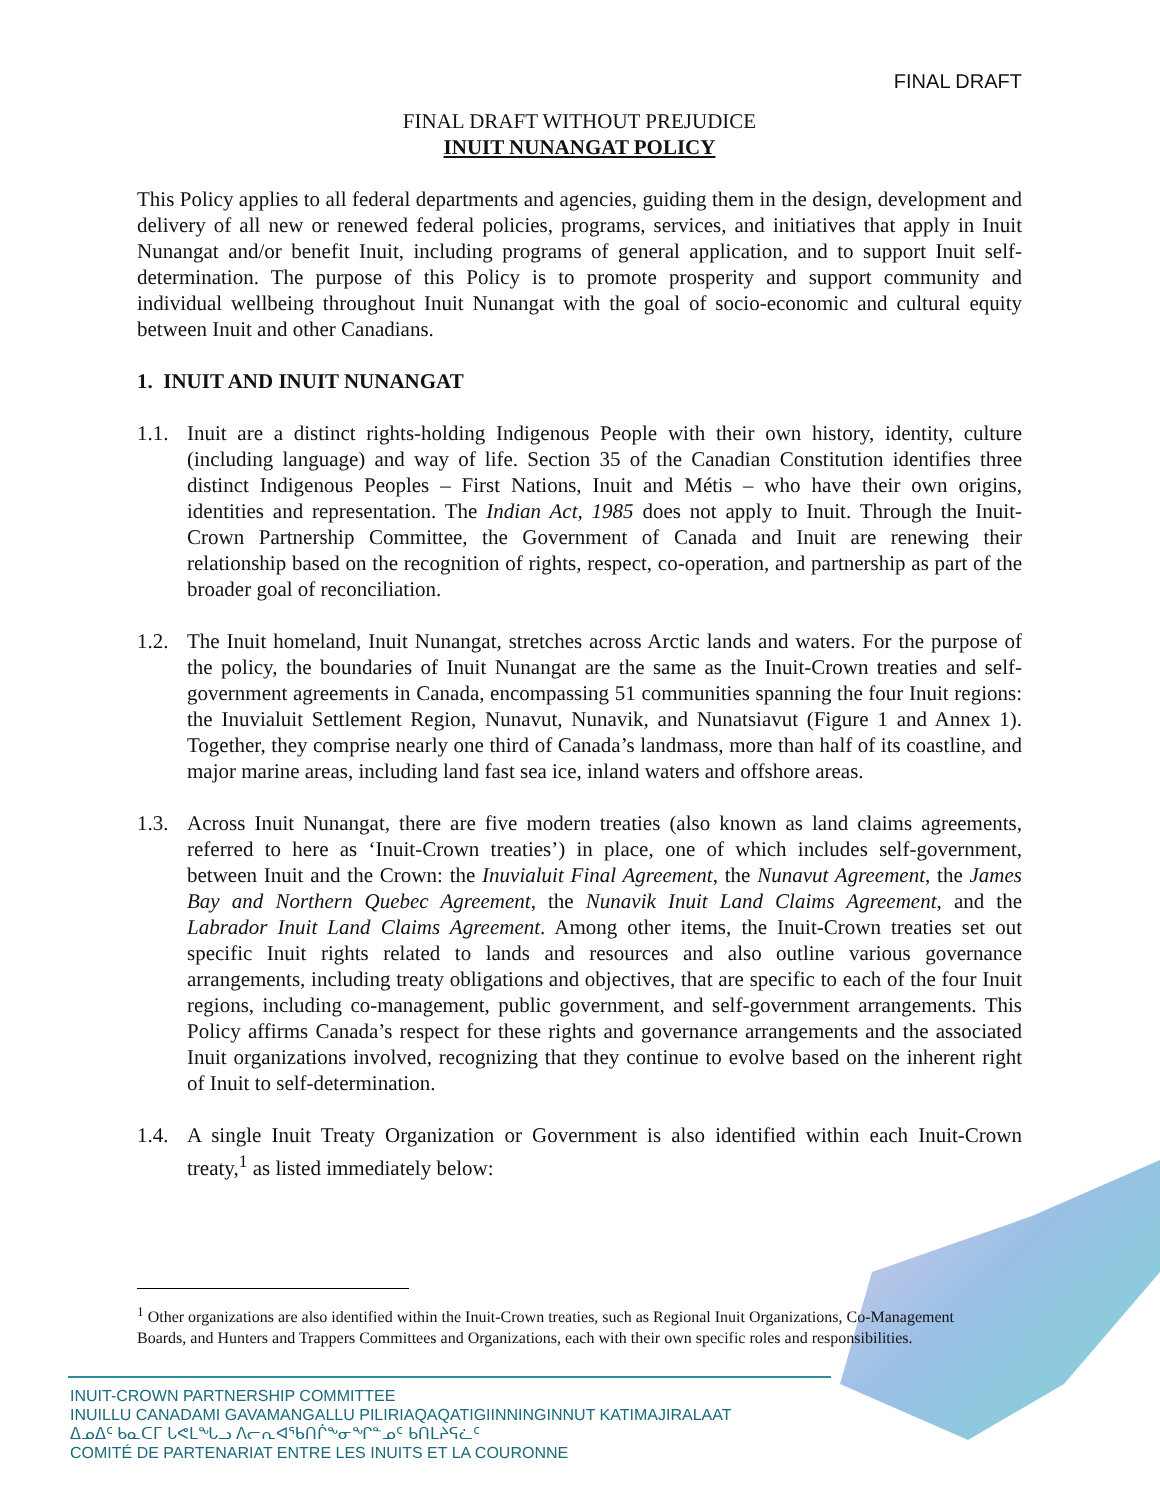FINAL DRAFT
FINAL DRAFT WITHOUT PREJUDICE
INUIT NUNANGAT POLICY
This Policy applies to all federal departments and agencies, guiding them in the design, development and delivery of all new or renewed federal policies, programs, services, and initiatives that apply in Inuit Nunangat and/or benefit Inuit, including programs of general application, and to support Inuit self-determination. The purpose of this Policy is to promote prosperity and support community and individual wellbeing throughout Inuit Nunangat with the goal of socio-economic and cultural equity between Inuit and other Canadians.
1. INUIT AND INUIT NUNANGAT
1.1.
Inuit are a distinct rights-holding Indigenous People with their own history, identity, culture (including language) and way of life. Section 35 of the Canadian Constitution identifies three distinct Indigenous Peoples – First Nations, Inuit and Métis – who have their own origins, identities and representation. The Indian Act, 1985 does not apply to Inuit. Through the Inuit-Crown Partnership Committee, the Government of Canada and Inuit are renewing their relationship based on the recognition of rights, respect, co-operation, and partnership as part of the broader goal of reconciliation.
1.2.
The Inuit homeland, Inuit Nunangat, stretches across Arctic lands and waters. For the purpose of the policy, the boundaries of Inuit Nunangat are the same as the Inuit-Crown treaties and self-government agreements in Canada, encompassing 51 communities spanning the four Inuit regions: the Inuvialuit Settlement Region, Nunavut, Nunavik, and Nunatsiavut (Figure 1 and Annex 1). Together, they comprise nearly one third of Canada’s landmass, more than half of its coastline, and major marine areas, including land fast sea ice, inland waters and offshore areas.
1.3.
Across Inuit Nunangat, there are five modern treaties (also known as land claims agreements, referred to here as ‘Inuit-Crown treaties’) in place, one of which includes self-government, between Inuit and the Crown: the Inuvialuit Final Agreement, the Nunavut Agreement, the James Bay and Northern Quebec Agreement, the Nunavik Inuit Land Claims Agreement, and the Labrador Inuit Land Claims Agreement. Among other items, the Inuit-Crown treaties set out specific Inuit rights related to lands and resources and also outline various governance arrangements, including treaty obligations and objectives, that are specific to each of the four Inuit regions, including co-management, public government, and self-government arrangements. This Policy affirms Canada’s respect for these rights and governance arrangements and the associated Inuit organizations involved, recognizing that they continue to evolve based on the inherent right of Inuit to self-determination.
1.4.
A single Inuit Treaty Organization or Government is also identified within each Inuit-Crown treaty,<sup>1</sup> as listed immediately below:
<sup>1</sup> Other organizations are also identified within the Inuit-Crown treaties, such as Regional Inuit Organizations, Co-Management Boards, and Hunters and Trappers Committees and Organizations, each with their own specific roles and responsibilities.
INUIT-CROWN PARTNERSHIP COMMITTEE
INUILLU CANADAMI GAVAMANGALLU PILIRIAQAQATIGIINNINGINNUT KATIMAJIRALAAT
ᐃᓄᐃᑦ ᑲᓇᑕᒥ ᒐᕙᒪᖓᓗ ᐱᓕᕆᐊᖃᑎᒌᖕᓂᖏᓐᓄᑦ ᑲᑎᒪᔨᕋᓛᑦ
COMITÉ DE PARTENARIAT ENTRE LES INUITS ET LA COURONNE